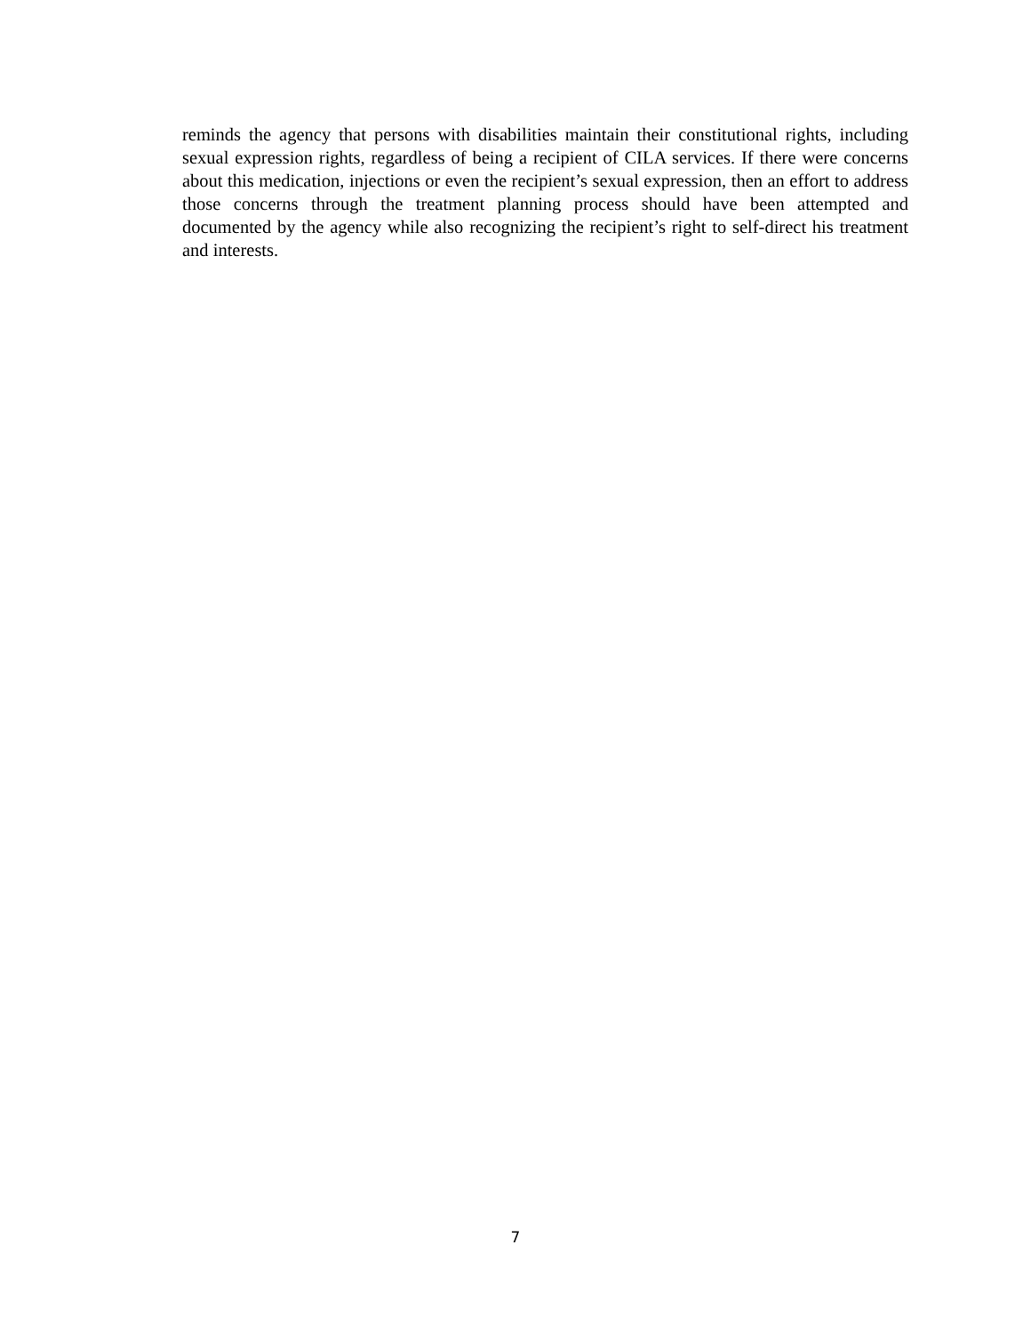reminds the agency that persons with disabilities maintain their constitutional rights, including sexual expression rights, regardless of being a recipient of CILA services. If there were concerns about this medication, injections or even the recipient’s sexual expression, then an effort to address those concerns through the treatment planning process should have been attempted and documented by the agency while also recognizing the recipient’s right to self-direct his treatment and interests.
7